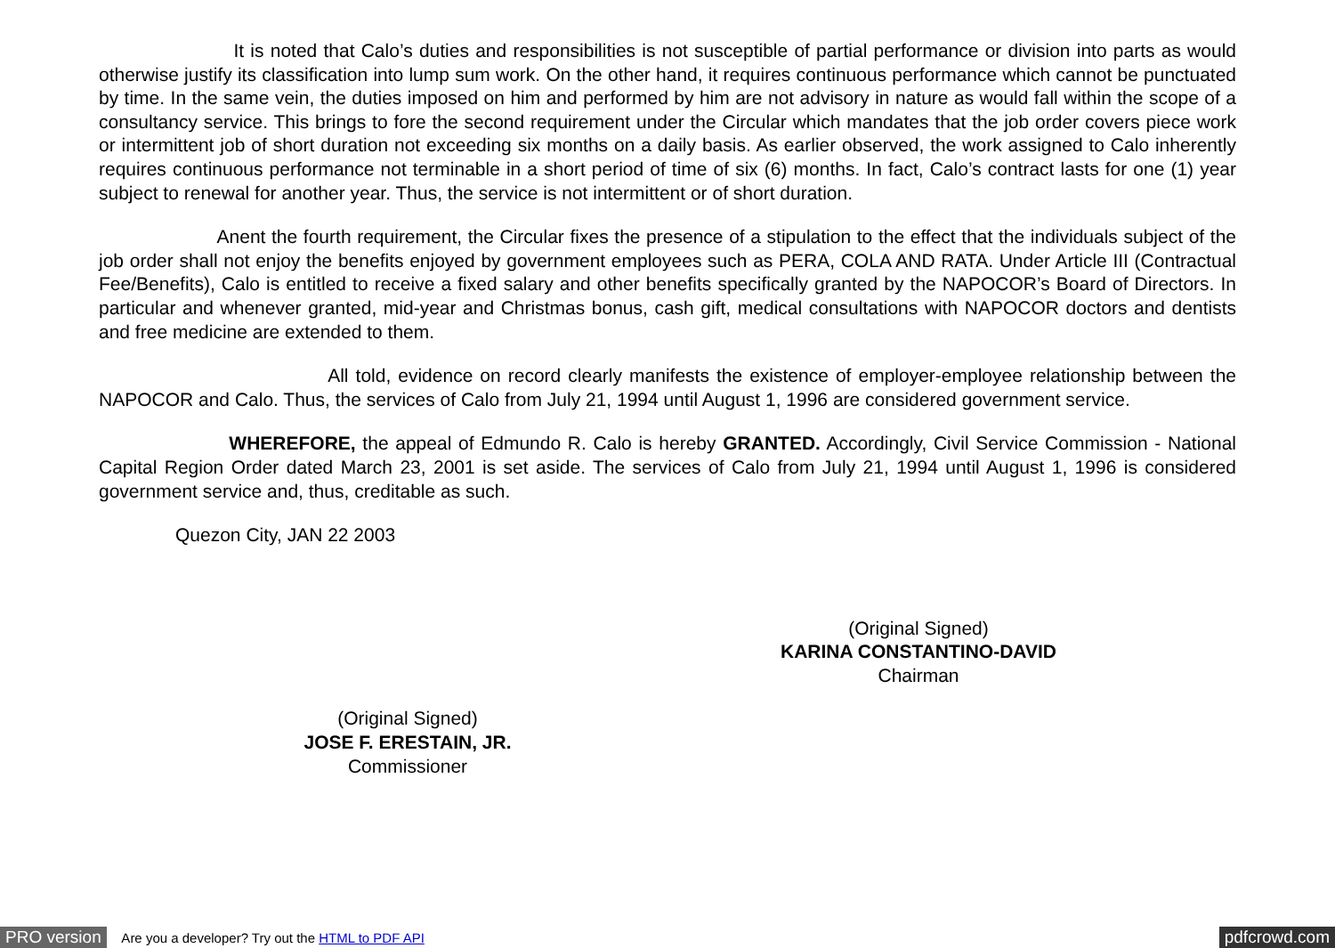It is noted that Calo’s duties and responsibilities is not susceptible of partial performance or division into parts as would otherwise justify its classification into lump sum work. On the other hand, it requires continuous performance which cannot be punctuated by time. In the same vein, the duties imposed on him and performed by him are not advisory in nature as would fall within the scope of a consultancy service. This brings to fore the second requirement under the Circular which mandates that the job order covers piece work or intermittent job of short duration not exceeding six months on a daily basis. As earlier observed, the work assigned to Calo inherently requires continuous performance not terminable in a short period of time of six (6) months. In fact, Calo’s contract lasts for one (1) year subject to renewal for another year. Thus, the service is not intermittent or of short duration.
Anent the fourth requirement, the Circular fixes the presence of a stipulation to the effect that the individuals subject of the job order shall not enjoy the benefits enjoyed by government employees such as PERA, COLA AND RATA. Under Article III (Contractual Fee/Benefits), Calo is entitled to receive a fixed salary and other benefits specifically granted by the NAPOCOR’s Board of Directors. In particular and whenever granted, mid-year and Christmas bonus, cash gift, medical consultations with NAPOCOR doctors and dentists and free medicine are extended to them.
All told, evidence on record clearly manifests the existence of employer-employee relationship between the NAPOCOR and Calo. Thus, the services of Calo from July 21, 1994 until August 1, 1996 are considered government service.
WHEREFORE, the appeal of Edmundo R. Calo is hereby GRANTED. Accordingly, Civil Service Commission - National Capital Region Order dated March 23, 2001 is set aside. The services of Calo from July 21, 1994 until August 1, 1996 is considered government service and, thus, creditable as such.
Quezon City, JAN 22 2003
(Original Signed)
KARINA CONSTANTINO-DAVID
Chairman
(Original Signed)
JOSE F. ERESTAIN, JR.
Commissioner
PRO version Are you a developer? Try out the HTML to PDF API pdfcrowd.com